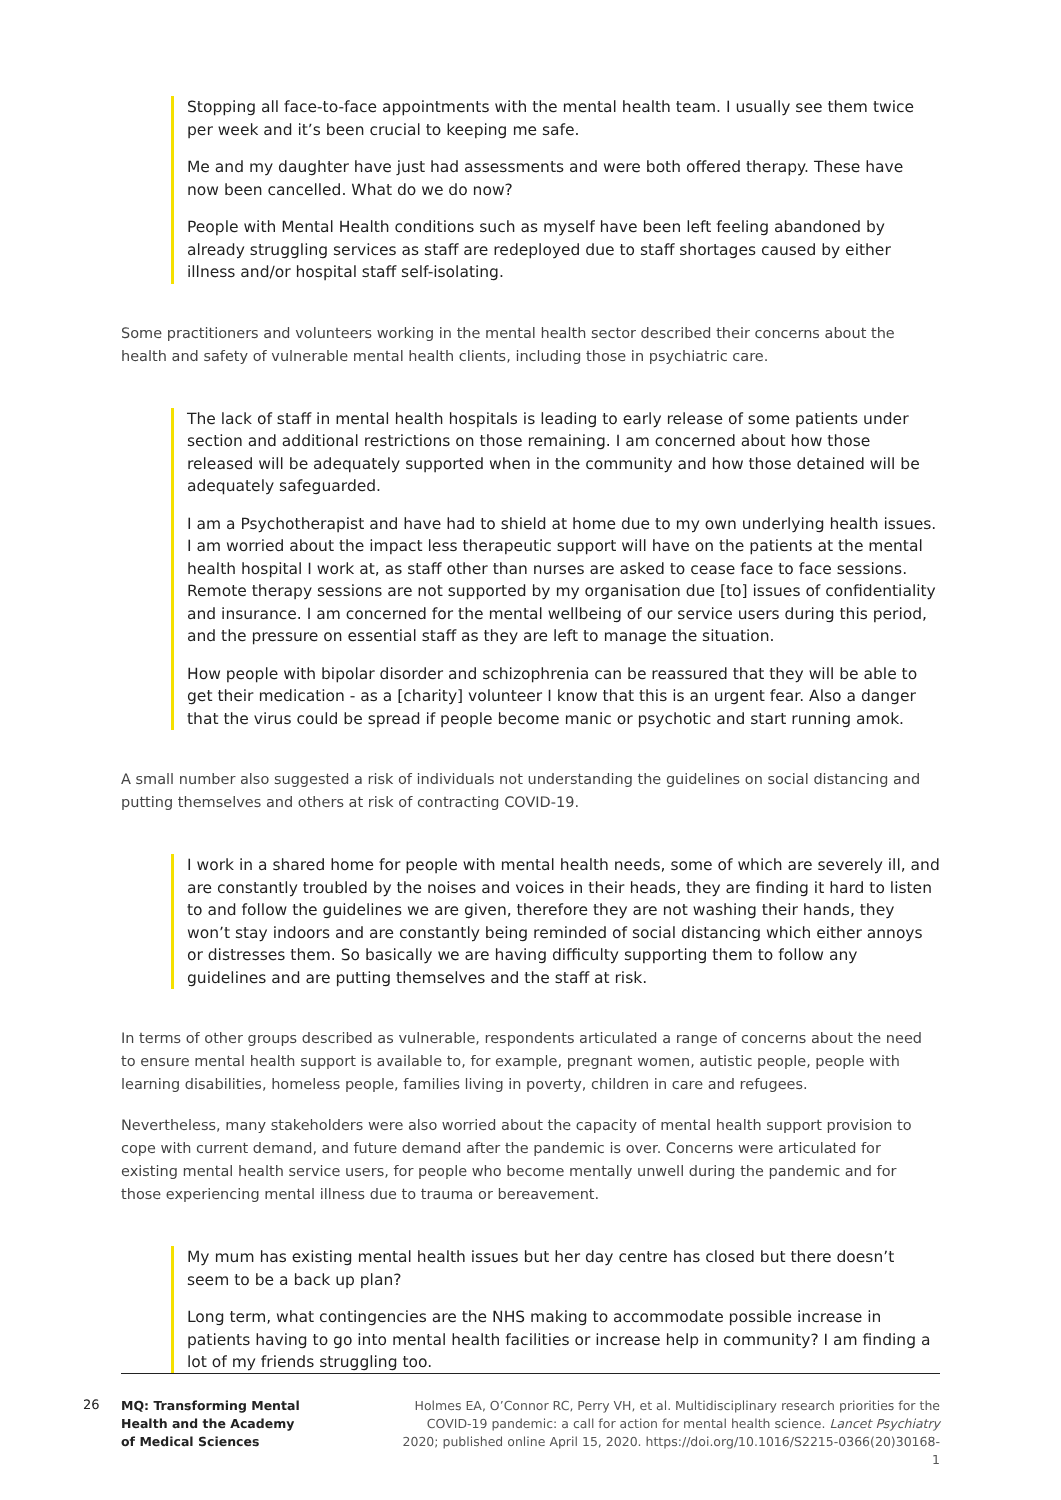Stopping all face-to-face appointments with the mental health team. I usually see them twice per week and it’s been crucial to keeping me safe.
Me and my daughter have just had assessments and were both offered therapy. These have now been cancelled. What do we do now?
People with Mental Health conditions such as myself have been left feeling abandoned by already struggling services as staff are redeployed due to staff shortages caused by either illness and/or hospital staff self-isolating.
Some practitioners and volunteers working in the mental health sector described their concerns about the health and safety of vulnerable mental health clients, including those in psychiatric care.
The lack of staff in mental health hospitals is leading to early release of some patients under section and additional restrictions on those remaining. I am concerned about how those released will be adequately supported when in the community and how those detained will be adequately safeguarded.
I am a Psychotherapist and have had to shield at home due to my own underlying health issues. I am worried about the impact less therapeutic support will have on the patients at the mental health hospital I work at, as staff other than nurses are asked to cease face to face sessions. Remote therapy sessions are not supported by my organisation due [to] issues of confidentiality and insurance. I am concerned for the mental wellbeing of our service users during this period, and the pressure on essential staff as they are left to manage the situation.
How people with bipolar disorder and schizophrenia can be reassured that they will be able to get their medication - as a [charity] volunteer I know that this is an urgent fear. Also a danger that the virus could be spread if people become manic or psychotic and start running amok.
A small number also suggested a risk of individuals not understanding the guidelines on social distancing and putting themselves and others at risk of contracting COVID-19.
I work in a shared home for people with mental health needs, some of which are severely ill, and are constantly troubled by the noises and voices in their heads, they are finding it hard to listen to and follow the guidelines we are given, therefore they are not washing their hands, they won’t stay indoors and are constantly being reminded of social distancing which either annoys or distresses them. So basically we are having difficulty supporting them to follow any guidelines and are putting themselves and the staff at risk.
In terms of other groups described as vulnerable, respondents articulated a range of concerns about the need to ensure mental health support is available to, for example, pregnant women, autistic people, people with learning disabilities, homeless people, families living in poverty, children in care and refugees.
Nevertheless, many stakeholders were also worried about the capacity of mental health support provision to cope with current demand, and future demand after the pandemic is over. Concerns were articulated for existing mental health service users, for people who become mentally unwell during the pandemic and for those experiencing mental illness due to trauma or bereavement.
My mum has existing mental health issues but her day centre has closed but there doesn’t seem to be a back up plan?
Long term, what contingencies are the NHS making to accommodate possible increase in patients having to go into mental health facilities or increase help in community? I am finding a lot of my friends struggling too.
26
MQ: Transforming Mental
Health and the Academy
of Medical Sciences
Holmes EA, O’Connor RC, Perry VH, et al. Multidisciplinary research priorities for the COVID-19 pandemic: a call for action for mental health science. Lancet Psychiatry 2020; published online April 15, 2020. https://doi.org/10.1016/S2215-0366(20)30168-1